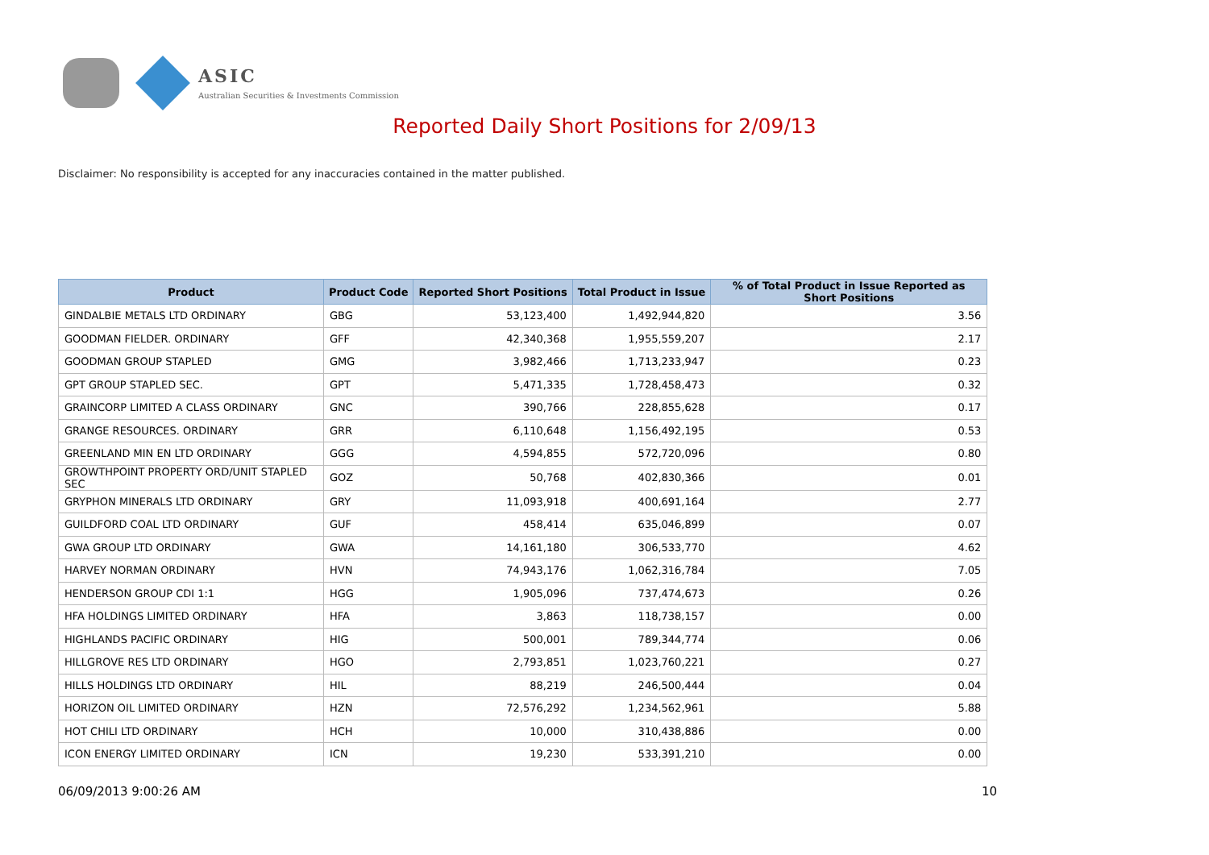ASIC
Australian Securities & Investments Commission
Reported Daily Short Positions for 2/09/13
Disclaimer: No responsibility is accepted for any inaccuracies contained in the matter published.
| Product | Product Code | Reported Short Positions | Total Product in Issue | % of Total Product in Issue Reported as Short Positions |
| --- | --- | --- | --- | --- |
| GINDALBIE METALS LTD ORDINARY | GBG | 53,123,400 | 1,492,944,820 | 3.56 |
| GOODMAN FIELDER. ORDINARY | GFF | 42,340,368 | 1,955,559,207 | 2.17 |
| GOODMAN GROUP STAPLED | GMG | 3,982,466 | 1,713,233,947 | 0.23 |
| GPT GROUP STAPLED SEC. | GPT | 5,471,335 | 1,728,458,473 | 0.32 |
| GRAINCORP LIMITED A CLASS ORDINARY | GNC | 390,766 | 228,855,628 | 0.17 |
| GRANGE RESOURCES. ORDINARY | GRR | 6,110,648 | 1,156,492,195 | 0.53 |
| GREENLAND MIN EN LTD ORDINARY | GGG | 4,594,855 | 572,720,096 | 0.80 |
| GROWTHPOINT PROPERTY ORD/UNIT STAPLED SEC | GOZ | 50,768 | 402,830,366 | 0.01 |
| GRYPHON MINERALS LTD ORDINARY | GRY | 11,093,918 | 400,691,164 | 2.77 |
| GUILDFORD COAL LTD ORDINARY | GUF | 458,414 | 635,046,899 | 0.07 |
| GWA GROUP LTD ORDINARY | GWA | 14,161,180 | 306,533,770 | 4.62 |
| HARVEY NORMAN ORDINARY | HVN | 74,943,176 | 1,062,316,784 | 7.05 |
| HENDERSON GROUP CDI 1:1 | HGG | 1,905,096 | 737,474,673 | 0.26 |
| HFA HOLDINGS LIMITED ORDINARY | HFA | 3,863 | 118,738,157 | 0.00 |
| HIGHLANDS PACIFIC ORDINARY | HIG | 500,001 | 789,344,774 | 0.06 |
| HILLGROVE RES LTD ORDINARY | HGO | 2,793,851 | 1,023,760,221 | 0.27 |
| HILLS HOLDINGS LTD ORDINARY | HIL | 88,219 | 246,500,444 | 0.04 |
| HORIZON OIL LIMITED ORDINARY | HZN | 72,576,292 | 1,234,562,961 | 5.88 |
| HOT CHILI LTD ORDINARY | HCH | 10,000 | 310,438,886 | 0.00 |
| ICON ENERGY LIMITED ORDINARY | ICN | 19,230 | 533,391,210 | 0.00 |
06/09/2013 9:00:26 AM 10